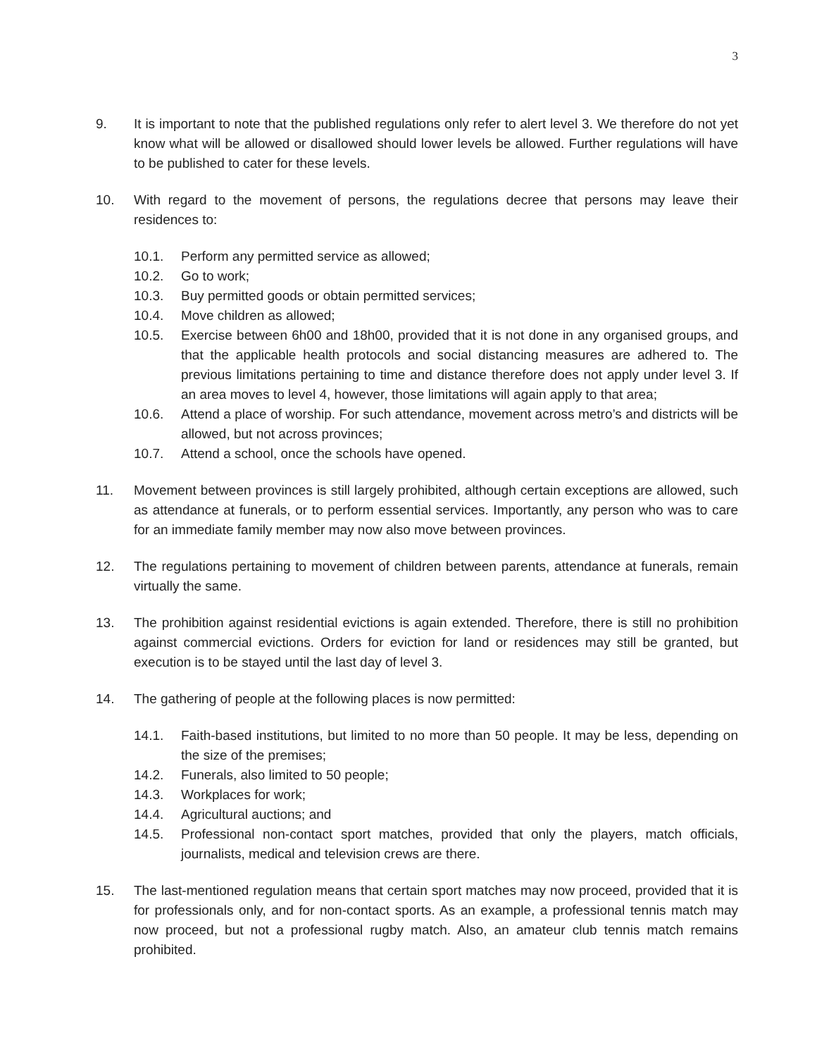3
9. It is important to note that the published regulations only refer to alert level 3. We therefore do not yet know what will be allowed or disallowed should lower levels be allowed. Further regulations will have to be published to cater for these levels.
10. With regard to the movement of persons, the regulations decree that persons may leave their residences to:
10.1. Perform any permitted service as allowed;
10.2. Go to work;
10.3. Buy permitted goods or obtain permitted services;
10.4. Move children as allowed;
10.5. Exercise between 6h00 and 18h00, provided that it is not done in any organised groups, and that the applicable health protocols and social distancing measures are adhered to. The previous limitations pertaining to time and distance therefore does not apply under level 3. If an area moves to level 4, however, those limitations will again apply to that area;
10.6. Attend a place of worship. For such attendance, movement across metro’s and districts will be allowed, but not across provinces;
10.7. Attend a school, once the schools have opened.
11. Movement between provinces is still largely prohibited, although certain exceptions are allowed, such as attendance at funerals, or to perform essential services. Importantly, any person who was to care for an immediate family member may now also move between provinces.
12. The regulations pertaining to movement of children between parents, attendance at funerals, remain virtually the same.
13. The prohibition against residential evictions is again extended. Therefore, there is still no prohibition against commercial evictions. Orders for eviction for land or residences may still be granted, but execution is to be stayed until the last day of level 3.
14. The gathering of people at the following places is now permitted:
14.1. Faith-based institutions, but limited to no more than 50 people. It may be less, depending on the size of the premises;
14.2. Funerals, also limited to 50 people;
14.3. Workplaces for work;
14.4. Agricultural auctions; and
14.5. Professional non-contact sport matches, provided that only the players, match officials, journalists, medical and television crews are there.
15. The last-mentioned regulation means that certain sport matches may now proceed, provided that it is for professionals only, and for non-contact sports. As an example, a professional tennis match may now proceed, but not a professional rugby match. Also, an amateur club tennis match remains prohibited.